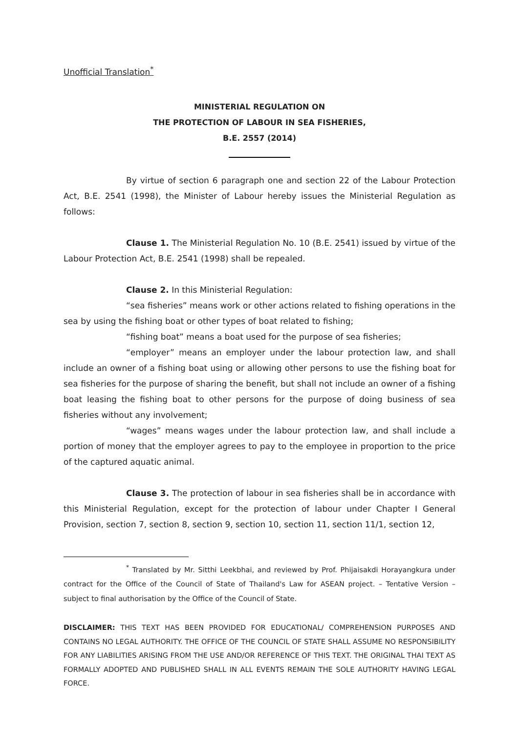Unofficial Translation<sup>*</sup>
MINISTERIAL REGULATION ON
THE PROTECTION OF LABOUR IN SEA FISHERIES,
B.E. 2557 (2014)
By virtue of section 6 paragraph one and section 22 of the Labour Protection Act, B.E. 2541 (1998), the Minister of Labour hereby issues the Ministerial Regulation as follows:
Clause 1. The Ministerial Regulation No. 10 (B.E. 2541) issued by virtue of the Labour Protection Act, B.E. 2541 (1998) shall be repealed.
Clause 2. In this Ministerial Regulation:
“sea fisheries” means work or other actions related to fishing operations in the sea by using the fishing boat or other types of boat related to fishing;
“fishing boat” means a boat used for the purpose of sea fisheries;
“employer” means an employer under the labour protection law, and shall include an owner of a fishing boat using or allowing other persons to use the fishing boat for sea fisheries for the purpose of sharing the benefit, but shall not include an owner of a fishing boat leasing the fishing boat to other persons for the purpose of doing business of sea fisheries without any involvement;
“wages” means wages under the labour protection law, and shall include a portion of money that the employer agrees to pay to the employee in proportion to the price of the captured aquatic animal.
Clause 3. The protection of labour in sea fisheries shall be in accordance with this Ministerial Regulation, except for the protection of labour under Chapter I General Provision, section 7, section 8, section 9, section 10, section 11, section 11/1, section 12,
<sup>*</sup> Translated by Mr. Sitthi Leekbhai, and reviewed by Prof. Phijaisakdi Horayangkura under contract for the Office of the Council of State of Thailand's Law for ASEAN project. – Tentative Version – subject to final authorisation by the Office of the Council of State.
DISCLAIMER: THIS TEXT HAS BEEN PROVIDED FOR EDUCATIONAL/ COMPREHENSION PURPOSES AND CONTAINS NO LEGAL AUTHORITY. THE OFFICE OF THE COUNCIL OF STATE SHALL ASSUME NO RESPONSIBILITY FOR ANY LIABILITIES ARISING FROM THE USE AND/OR REFERENCE OF THIS TEXT. THE ORIGINAL THAI TEXT AS FORMALLY ADOPTED AND PUBLISHED SHALL IN ALL EVENTS REMAIN THE SOLE AUTHORITY HAVING LEGAL FORCE.